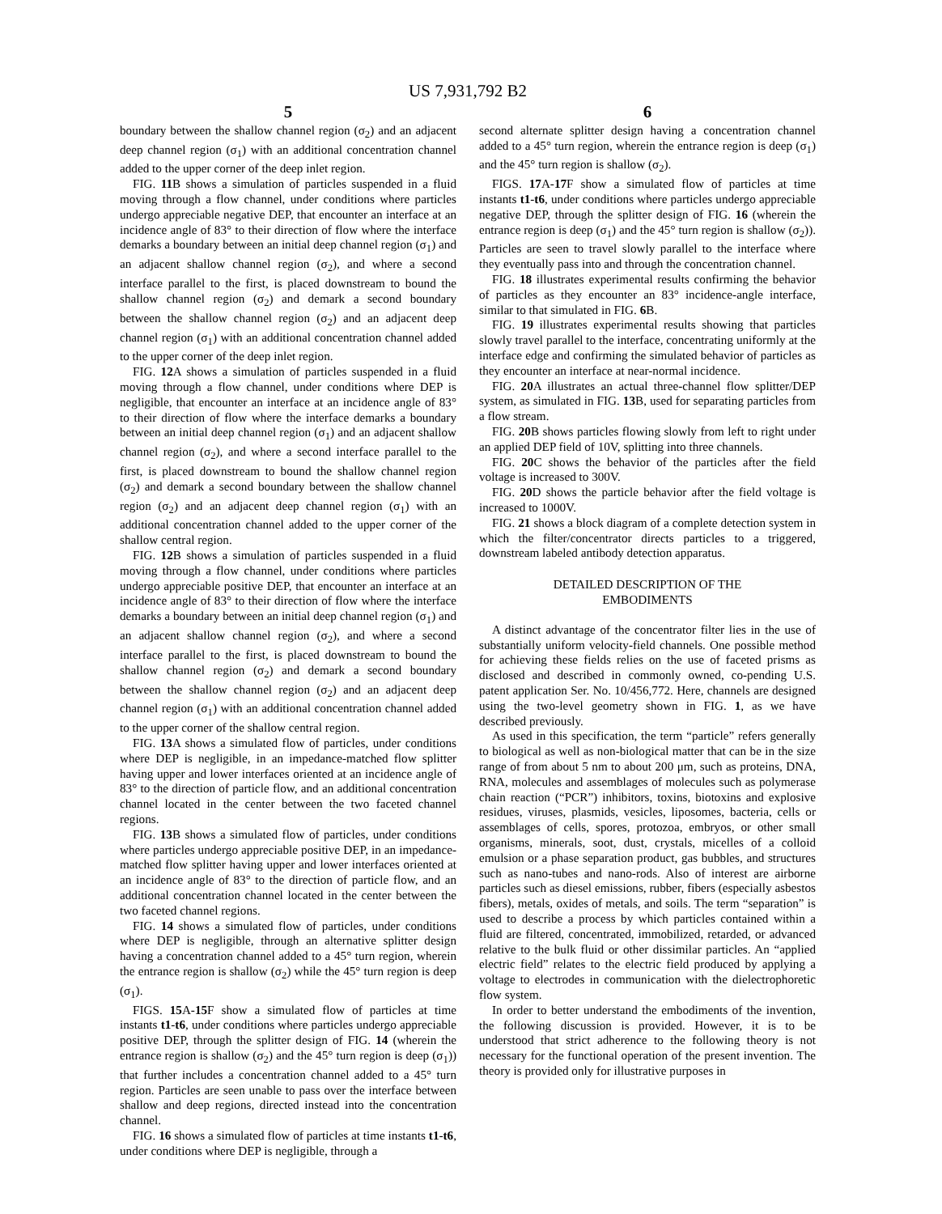US 7,931,792 B2
5
boundary between the shallow channel region (σ<sub>2</sub>) and an adjacent deep channel region (σ<sub>1</sub>) with an additional concentration channel added to the upper corner of the deep inlet region.
FIG. 11 B shows a simulation of particles suspended in a fluid moving through a flow channel, under conditions where particles undergo appreciable negative DEP, that encounter an interface at an incidence angle of 83° to their direction of flow where the interface demarks a boundary between an initial deep channel region (σ<sub>1</sub>) and an adjacent shallow channel region (σ<sub>2</sub>), and where a second interface parallel to the first, is placed downstream to bound the shallow channel region (σ<sub>2</sub>) and demark a second boundary between the shallow channel region (σ<sub>2</sub>) and an adjacent deep channel region (σ<sub>1</sub>) with an additional concentration channel added to the upper corner of the deep inlet region.
FIG. 12 A shows a simulation of particles suspended in a fluid moving through a flow channel, under conditions where DEP is negligible, that encounter an interface at an incidence angle of 83° to their direction of flow where the interface demarks a boundary between an initial deep channel region (σ<sub>1</sub>) and an adjacent shallow channel region (σ<sub>2</sub>), and where a second interface parallel to the first, is placed downstream to bound the shallow channel region (σ<sub>2</sub>) and demark a second boundary between the shallow channel region (σ<sub>2</sub>) and an adjacent deep channel region (σ<sub>1</sub>) with an additional concentration channel added to the upper corner of the shallow central region.
FIG. 12 B shows a simulation of particles suspended in a fluid moving through a flow channel, under conditions where particles undergo appreciable positive DEP, that encounter an interface at an incidence angle of 83° to their direction of flow where the interface demarks a boundary between an initial deep channel region (σ<sub>1</sub>) and an adjacent shallow channel region (σ<sub>2</sub>), and where a second interface parallel to the first, is placed downstream to bound the shallow channel region (σ<sub>2</sub>) and demark a second boundary between the shallow channel region (σ<sub>2</sub>) and an adjacent deep channel region (σ<sub>1</sub>) with an additional concentration channel added to the upper corner of the shallow central region.
FIG. 13 A shows a simulated flow of particles, under conditions where DEP is negligible, in an impedance-matched flow splitter having upper and lower interfaces oriented at an incidence angle of 83° to the direction of particle flow, and an additional concentration channel located in the center between the two faceted channel regions.
FIG. 13 B shows a simulated flow of particles, under conditions where particles undergo appreciable positive DEP, in an impedance-matched flow splitter having upper and lower interfaces oriented at an incidence angle of 83° to the direction of particle flow, and an additional concentration channel located in the center between the two faceted channel regions.
FIG. 14 shows a simulated flow of particles, under conditions where DEP is negligible, through an alternative splitter design having a concentration channel added to a 45° turn region, wherein the entrance region is shallow (σ<sub>2</sub>) while the 45° turn region is deep (σ<sub>1</sub>).
FIGS. 15 A-15 F show a simulated flow of particles at time instants t1-t6, under conditions where particles undergo appreciable positive DEP, through the splitter design of FIG. 14 (wherein the entrance region is shallow (σ<sub>2</sub>) and the 45° turn region is deep (σ<sub>1</sub>)) that further includes a concentration channel added to a 45° turn region. Particles are seen unable to pass over the interface between shallow and deep regions, directed instead into the concentration channel.
FIG. 16 shows a simulated flow of particles at time instants t1-t6, under conditions where DEP is negligible, through a
6
second alternate splitter design having a concentration channel added to a 45° turn region, wherein the entrance region is deep (σ<sub>1</sub>) and the 45° turn region is shallow (σ<sub>2</sub>).
FIGS. 17 A-17 F show a simulated flow of particles at time instants t1-t6, under conditions where particles undergo appreciable negative DEP, through the splitter design of FIG. 16 (wherein the entrance region is deep (σ<sub>1</sub>) and the 45° turn region is shallow (σ<sub>2</sub>)). Particles are seen to travel slowly parallel to the interface where they eventually pass into and through the concentration channel.
FIG. 18 illustrates experimental results confirming the behavior of particles as they encounter an 83° incidence-angle interface, similar to that simulated in FIG. 6 B.
FIG. 19 illustrates experimental results showing that particles slowly travel parallel to the interface, concentrating uniformly at the interface edge and confirming the simulated behavior of particles as they encounter an interface at near-normal incidence.
FIG. 20 A illustrates an actual three-channel flow splitter/DEP system, as simulated in FIG. 13 B, used for separating particles from a flow stream.
FIG. 20 B shows particles flowing slowly from left to right under an applied DEP field of 10V, splitting into three channels.
FIG. 20 C shows the behavior of the particles after the field voltage is increased to 300V.
FIG. 20 D shows the particle behavior after the field voltage is increased to 1000V.
FIG. 21 shows a block diagram of a complete detection system in which the filter/concentrator directs particles to a triggered, downstream labeled antibody detection apparatus.
DETAILED DESCRIPTION OF THE
EMBODIMENTS
A distinct advantage of the concentrator filter lies in the use of substantially uniform velocity-field channels. One possible method for achieving these fields relies on the use of faceted prisms as disclosed and described in commonly owned, co-pending U.S. patent application Ser. No. 10/456,772. Here, channels are designed using the two-level geometry shown in FIG. 1, as we have described previously.
As used in this specification, the term “particle” refers generally to biological as well as non-biological matter that can be in the size range of from about 5 nm to about 200 μm, such as proteins, DNA, RNA, molecules and assemblages of molecules such as polymerase chain reaction (“PCR”) inhibitors, toxins, biotoxins and explosive residues, viruses, plasmids, vesicles, liposomes, bacteria, cells or assemblages of cells, spores, protozoa, embryos, or other small organisms, minerals, soot, dust, crystals, micelles of a colloid emulsion or a phase separation product, gas bubbles, and structures such as nano-tubes and nano-rods. Also of interest are airborne particles such as diesel emissions, rubber, fibers (especially asbestos fibers), metals, oxides of metals, and soils. The term “separation” is used to describe a process by which particles contained within a fluid are filtered, concentrated, immobilized, retarded, or advanced relative to the bulk fluid or other dissimilar particles. An “applied electric field” relates to the electric field produced by applying a voltage to electrodes in communication with the dielectrophoretic flow system.
In order to better understand the embodiments of the invention, the following discussion is provided. However, it is to be understood that strict adherence to the following theory is not necessary for the functional operation of the present invention. The theory is provided only for illustrative purposes in